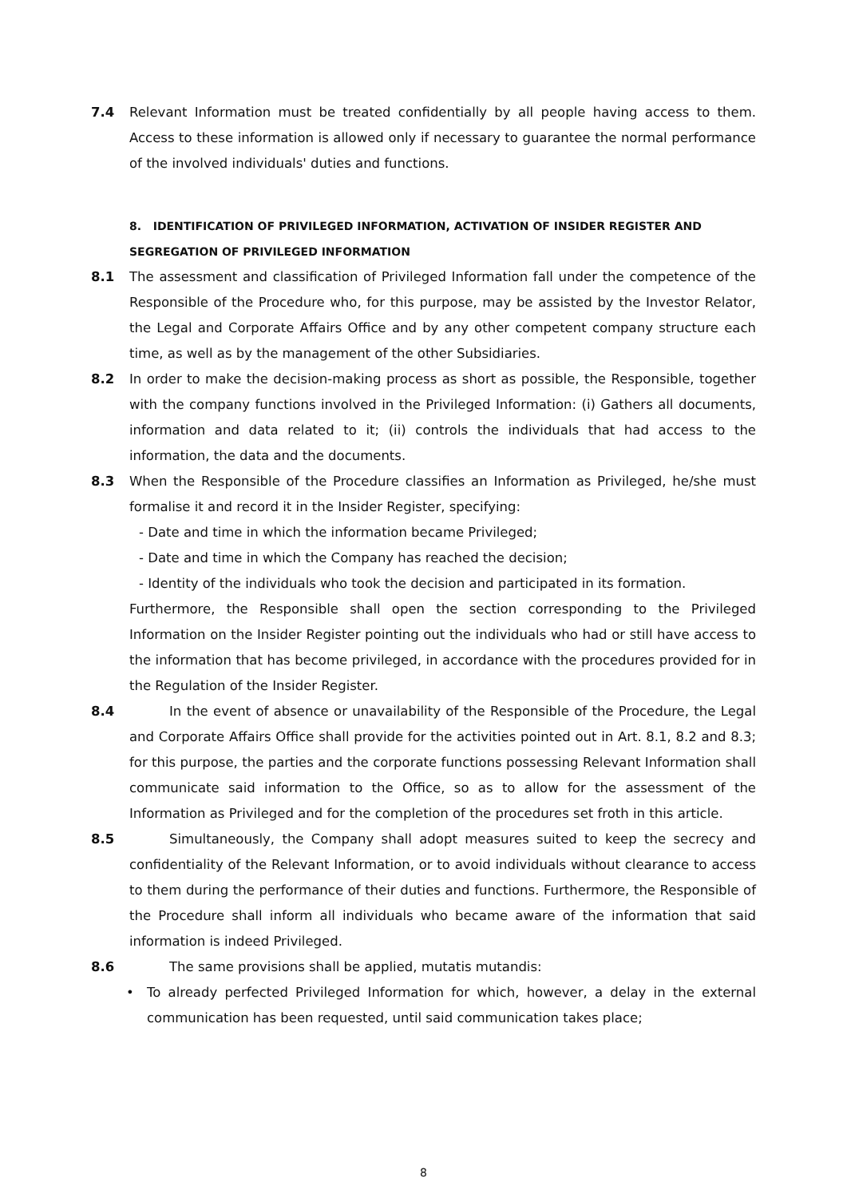7.4 Relevant Information must be treated confidentially by all people having access to them. Access to these information is allowed only if necessary to guarantee the normal performance of the involved individuals' duties and functions.
8. IDENTIFICATION OF PRIVILEGED INFORMATION, ACTIVATION OF INSIDER REGISTER AND SEGREGATION OF PRIVILEGED INFORMATION
8.1 The assessment and classification of Privileged Information fall under the competence of the Responsible of the Procedure who, for this purpose, may be assisted by the Investor Relator, the Legal and Corporate Affairs Office and by any other competent company structure each time, as well as by the management of the other Subsidiaries.
8.2 In order to make the decision-making process as short as possible, the Responsible, together with the company functions involved in the Privileged Information: (i) Gathers all documents, information and data related to it; (ii) controls the individuals that had access to the information, the data and the documents.
8.3 When the Responsible of the Procedure classifies an Information as Privileged, he/she must formalise it and record it in the Insider Register, specifying:
- Date and time in which the information became Privileged;
- Date and time in which the Company has reached the decision;
- Identity of the individuals who took the decision and participated in its formation.
Furthermore, the Responsible shall open the section corresponding to the Privileged Information on the Insider Register pointing out the individuals who had or still have access to the information that has become privileged, in accordance with the procedures provided for in the Regulation of the Insider Register.
8.4 In the event of absence or unavailability of the Responsible of the Procedure, the Legal and Corporate Affairs Office shall provide for the activities pointed out in Art. 8.1, 8.2 and 8.3; for this purpose, the parties and the corporate functions possessing Relevant Information shall communicate said information to the Office, so as to allow for the assessment of the Information as Privileged and for the completion of the procedures set froth in this article.
8.5 Simultaneously, the Company shall adopt measures suited to keep the secrecy and confidentiality of the Relevant Information, or to avoid individuals without clearance to access to them during the performance of their duties and functions. Furthermore, the Responsible of the Procedure shall inform all individuals who became aware of the information that said information is indeed Privileged.
8.6 The same provisions shall be applied, mutatis mutandis:
• To already perfected Privileged Information for which, however, a delay in the external communication has been requested, until said communication takes place;
8